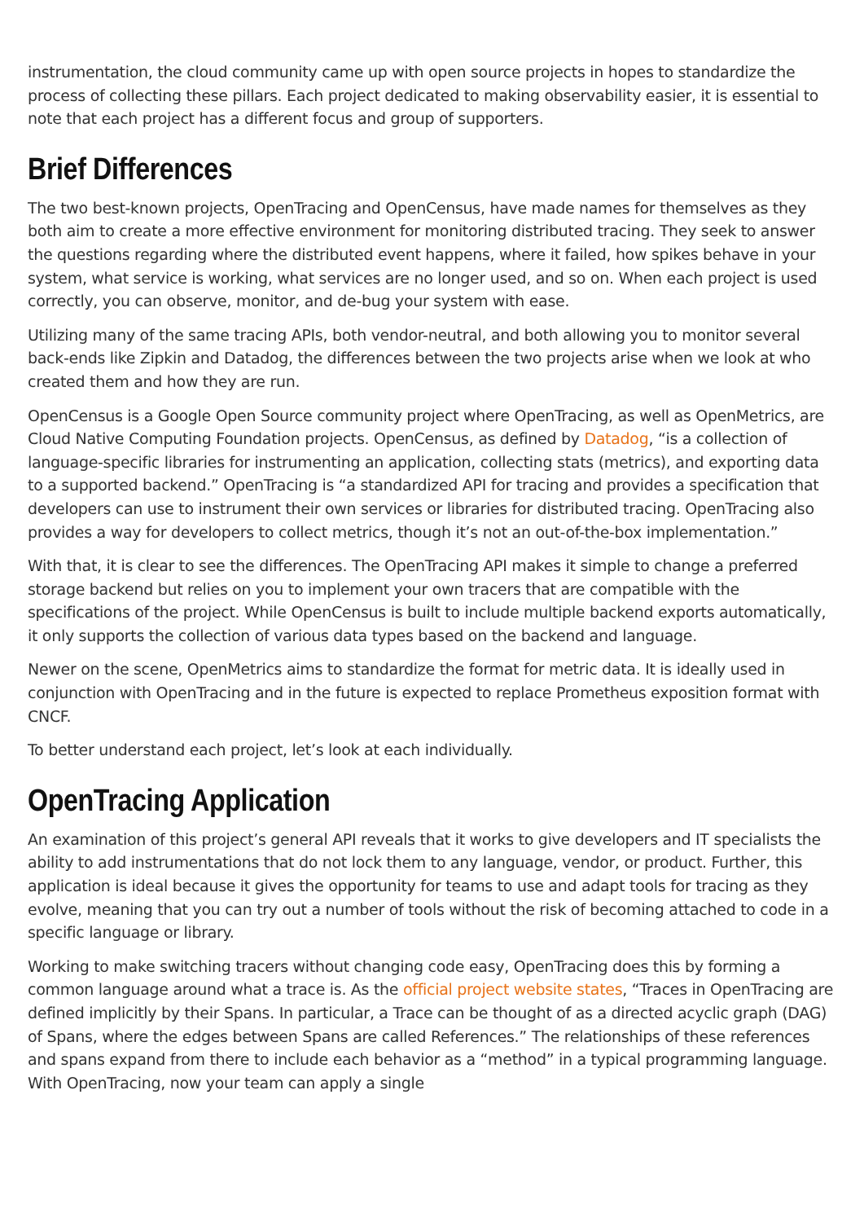instrumentation, the cloud community came up with open source projects in hopes to standardize the process of collecting these pillars. Each project dedicated to making observability easier, it is essential to note that each project has a different focus and group of supporters.
Brief Differences
The two best-known projects, OpenTracing and OpenCensus, have made names for themselves as they both aim to create a more effective environment for monitoring distributed tracing. They seek to answer the questions regarding where the distributed event happens, where it failed, how spikes behave in your system, what service is working, what services are no longer used, and so on. When each project is used correctly, you can observe, monitor, and de-bug your system with ease.
Utilizing many of the same tracing APIs, both vendor-neutral, and both allowing you to monitor several back-ends like Zipkin and Datadog, the differences between the two projects arise when we look at who created them and how they are run.
OpenCensus is a Google Open Source community project where OpenTracing, as well as OpenMetrics, are Cloud Native Computing Foundation projects. OpenCensus, as defined by Datadog, “is a collection of language-specific libraries for instrumenting an application, collecting stats (metrics), and exporting data to a supported backend.” OpenTracing is “a standardized API for tracing and provides a specification that developers can use to instrument their own services or libraries for distributed tracing. OpenTracing also provides a way for developers to collect metrics, though it’s not an out-of-the-box implementation.”
With that, it is clear to see the differences. The OpenTracing API makes it simple to change a preferred storage backend but relies on you to implement your own tracers that are compatible with the specifications of the project. While OpenCensus is built to include multiple backend exports automatically, it only supports the collection of various data types based on the backend and language.
Newer on the scene, OpenMetrics aims to standardize the format for metric data. It is ideally used in conjunction with OpenTracing and in the future is expected to replace Prometheus exposition format with CNCF.
To better understand each project, let’s look at each individually.
OpenTracing Application
An examination of this project’s general API reveals that it works to give developers and IT specialists the ability to add instrumentations that do not lock them to any language, vendor, or product. Further, this application is ideal because it gives the opportunity for teams to use and adapt tools for tracing as they evolve, meaning that you can try out a number of tools without the risk of becoming attached to code in a specific language or library.
Working to make switching tracers without changing code easy, OpenTracing does this by forming a common language around what a trace is. As the official project website states, “Traces in OpenTracing are defined implicitly by their Spans. In particular, a Trace can be thought of as a directed acyclic graph (DAG) of Spans, where the edges between Spans are called References.” The relationships of these references and spans expand from there to include each behavior as a “method” in a typical programming language. With OpenTracing, now your team can apply a single